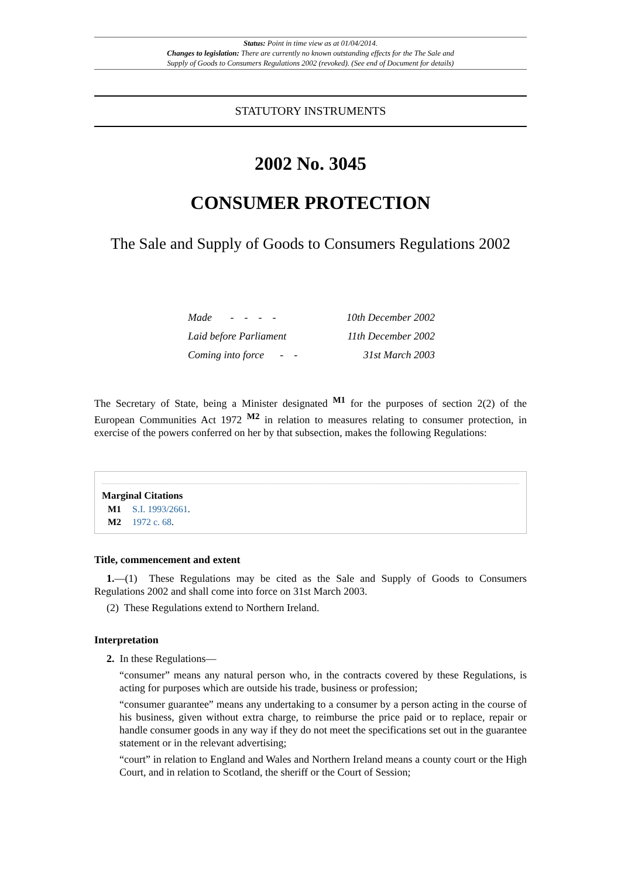Status: Point in time view as at 01/04/2014.
Changes to legislation: There are currently no known outstanding effects for the The Sale and
Supply of Goods to Consumers Regulations 2002 (revoked). (See end of Document for details)
STATUTORY INSTRUMENTS
2002 No. 3045
CONSUMER PROTECTION
The Sale and Supply of Goods to Consumers Regulations 2002
Made - - - - 10th December 2002
Laid before Parliament 11th December 2002
Coming into force - - 31st March 2003
The Secretary of State, being a Minister designated <sup>M1</sup> for the purposes of section 2(2) of the European Communities Act 1972 <sup>M2</sup> in relation to measures relating to consumer protection, in exercise of the powers conferred on her by that subsection, makes the following Regulations:
Marginal Citations
M1 S.I. 1993/2661.
M2 1972 c. 68.
Title, commencement and extent
1.—(1) These Regulations may be cited as the Sale and Supply of Goods to Consumers Regulations 2002 and shall come into force on 31st March 2003.
(2) These Regulations extend to Northern Ireland.
Interpretation
2. In these Regulations—
“consumer” means any natural person who, in the contracts covered by these Regulations, is acting for purposes which are outside his trade, business or profession;
“consumer guarantee” means any undertaking to a consumer by a person acting in the course of his business, given without extra charge, to reimburse the price paid or to replace, repair or handle consumer goods in any way if they do not meet the specifications set out in the guarantee statement or in the relevant advertising;
“court” in relation to England and Wales and Northern Ireland means a county court or the High Court, and in relation to Scotland, the sheriff or the Court of Session;